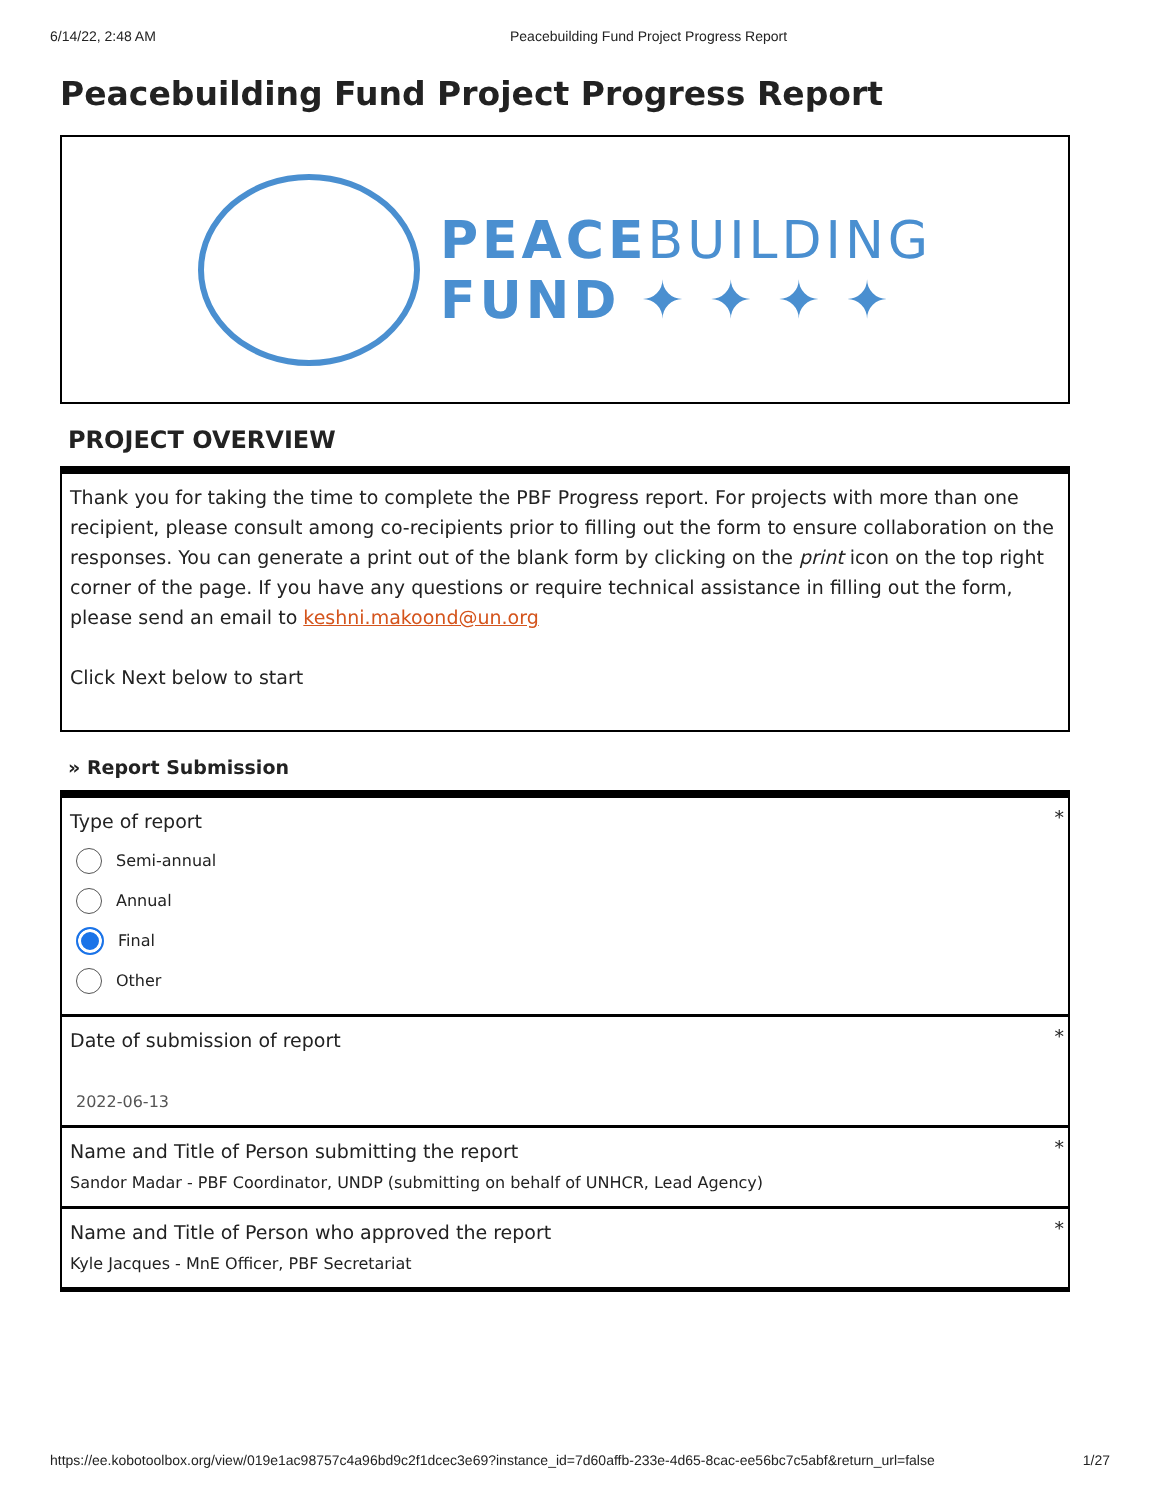6/14/22, 2:48 AM Peacebuilding Fund Project Progress Report
Peacebuilding Fund Project Progress Report
PEACEBUILDING
FUND ✦ ✦ ✦ ✦
PROJECT OVERVIEW
Thank you for taking the time to complete the PBF Progress report. For projects with more than one recipient, please consult among co-recipients prior to filling out the form to ensure collaboration on the responses. You can generate a print out of the blank form by clicking on the print icon on the top right corner of the page. If you have any questions or require technical assistance in filling out the form, please send an email to keshni.makoond@un.org
Click Next below to start
» Report Submission
* Type of report
Semi-annual
Annual
Final
Other
* Date of submission of report
2022-06-13
* Name and Title of Person submitting the report
Sandor Madar - PBF Coordinator, UNDP (submitting on behalf of UNHCR, Lead Agency)
* Name and Title of Person who approved the report
Kyle Jacques - MnE Officer, PBF Secretariat
https://ee.kobotoolbox.org/view/019e1ac98757c4a96bd9c2f1dcec3e69?instance_id=7d60affb-233e-4d65-8cac-ee56bc7c5abf&return_url=false 1/27